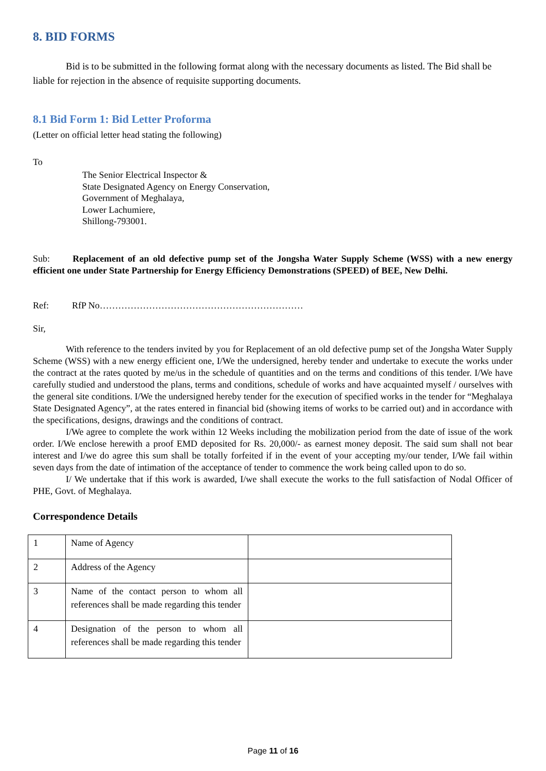8. BID FORMS
Bid is to be submitted in the following format along with the necessary documents as listed. The Bid shall be liable for rejection in the absence of requisite supporting documents.
8.1 Bid Form 1: Bid Letter Proforma
(Letter on official letter head stating the following)
To
The Senior Electrical Inspector &
State Designated Agency on Energy Conservation,
Government of Meghalaya,
Lower Lachumiere,
Shillong-793001.
Sub: Replacement of an old defective pump set of the Jongsha Water Supply Scheme (WSS) with a new energy efficient one under State Partnership for Energy Efficiency Demonstrations (SPEED) of BEE, New Delhi.
Ref: RfP No…………………………………………………………
Sir,
With reference to the tenders invited by you for Replacement of an old defective pump set of the Jongsha Water Supply Scheme (WSS) with a new energy efficient one, I/We the undersigned, hereby tender and undertake to execute the works under the contract at the rates quoted by me/us in the schedule of quantities and on the terms and conditions of this tender. I/We have carefully studied and understood the plans, terms and conditions, schedule of works and have acquainted myself / ourselves with the general site conditions. I/We the undersigned hereby tender for the execution of specified works in the tender for “Meghalaya State Designated Agency”, at the rates entered in financial bid (showing items of works to be carried out) and in accordance with the specifications, designs, drawings and the conditions of contract.
I/We agree to complete the work within 12 Weeks including the mobilization period from the date of issue of the work order. I/We enclose herewith a proof EMD deposited for Rs. 20,000/- as earnest money deposit. The said sum shall not bear interest and I/we do agree this sum shall be totally forfeited if in the event of your accepting my/our tender, I/We fail within seven days from the date of intimation of the acceptance of tender to commence the work being called upon to do so.
I/ We undertake that if this work is awarded, I/we shall execute the works to the full satisfaction of Nodal Officer of PHE, Govt. of Meghalaya.
Correspondence Details
| 1 | Name of Agency | |
| 2 | Address of the Agency | |
| 3 | Name of the contact person to whom all references shall be made regarding this tender | |
| 4 | Designation of the person to whom all references shall be made regarding this tender | |
Page 11 of 16